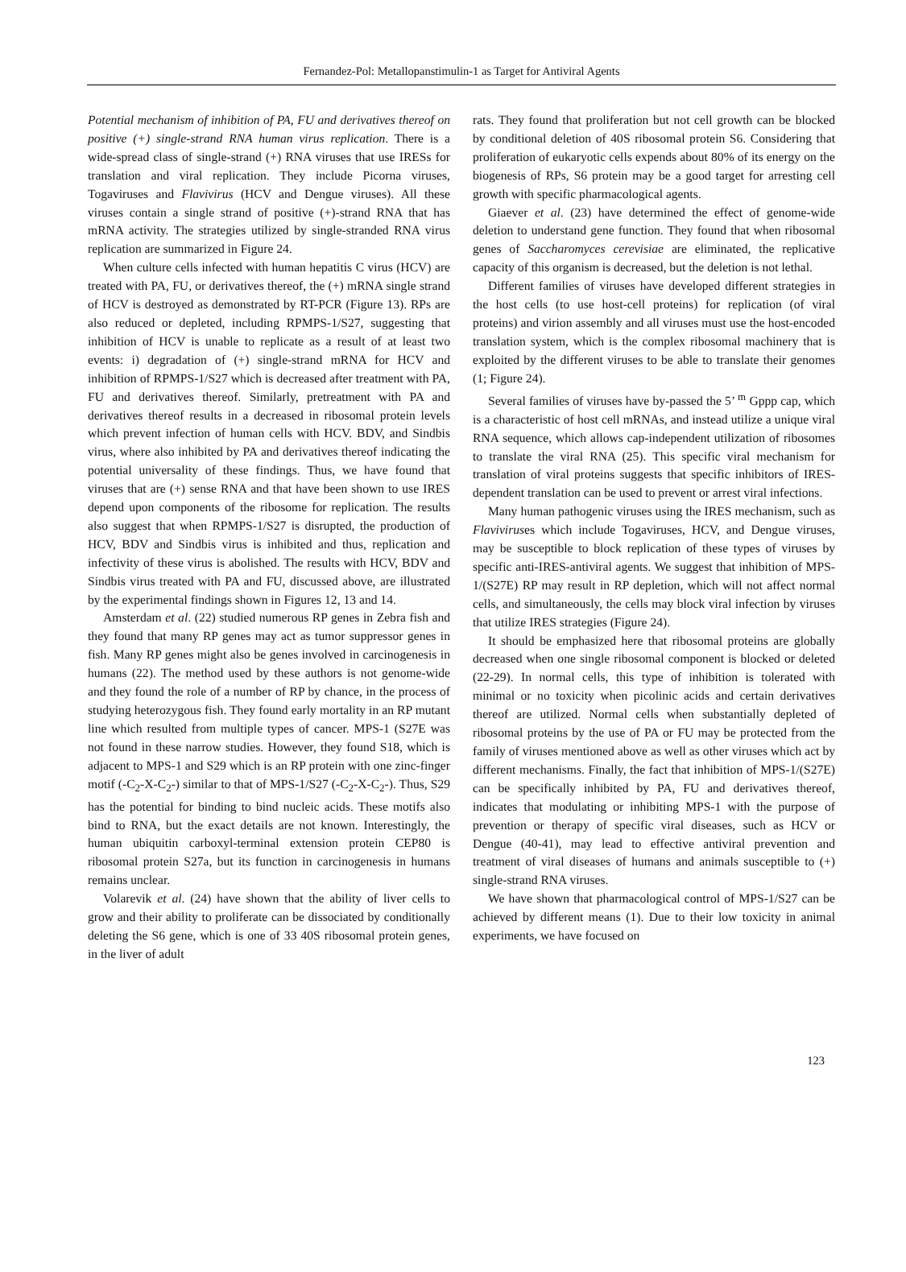Fernandez-Pol: Metallopanstimulin-1 as Target for Antiviral Agents
Potential mechanism of inhibition of PA, FU and derivatives thereof on positive (+) single-strand RNA human virus replication. There is a wide-spread class of single-strand (+) RNA viruses that use IRESs for translation and viral replication. They include Picorna viruses, Togaviruses and Flavivirus (HCV and Dengue viruses). All these viruses contain a single strand of positive (+)-strand RNA that has mRNA activity. The strategies utilized by single-stranded RNA virus replication are summarized in Figure 24.
When culture cells infected with human hepatitis C virus (HCV) are treated with PA, FU, or derivatives thereof, the (+) mRNA single strand of HCV is destroyed as demonstrated by RT-PCR (Figure 13). RPs are also reduced or depleted, including RPMPS-1/S27, suggesting that inhibition of HCV is unable to replicate as a result of at least two events: i) degradation of (+) single-strand mRNA for HCV and inhibition of RPMPS-1/S27 which is decreased after treatment with PA, FU and derivatives thereof. Similarly, pretreatment with PA and derivatives thereof results in a decreased in ribosomal protein levels which prevent infection of human cells with HCV. BDV, and Sindbis virus, where also inhibited by PA and derivatives thereof indicating the potential universality of these findings. Thus, we have found that viruses that are (+) sense RNA and that have been shown to use IRES depend upon components of the ribosome for replication. The results also suggest that when RPMPS-1/S27 is disrupted, the production of HCV, BDV and Sindbis virus is inhibited and thus, replication and infectivity of these virus is abolished. The results with HCV, BDV and Sindbis virus treated with PA and FU, discussed above, are illustrated by the experimental findings shown in Figures 12, 13 and 14.
Amsterdam et al. (22) studied numerous RP genes in Zebra fish and they found that many RP genes may act as tumor suppressor genes in fish. Many RP genes might also be genes involved in carcinogenesis in humans (22). The method used by these authors is not genome-wide and they found the role of a number of RP by chance, in the process of studying heterozygous fish. They found early mortality in an RP mutant line which resulted from multiple types of cancer. MPS-1 (S27E was not found in these narrow studies. However, they found S18, which is adjacent to MPS-1 and S29 which is an RP protein with one zinc-finger motif (-C<sub>2</sub>-X-C<sub>2</sub>-) similar to that of MPS-1/S27 (-C<sub>2</sub>-X-C<sub>2</sub>-). Thus, S29 has the potential for binding to bind nucleic acids. These motifs also bind to RNA, but the exact details are not known. Interestingly, the human ubiquitin carboxyl-terminal extension protein CEP80 is ribosomal protein S27a, but its function in carcinogenesis in humans remains unclear.
Volarevik et al. (24) have shown that the ability of liver cells to grow and their ability to proliferate can be dissociated by conditionally deleting the S6 gene, which is one of 33 40S ribosomal protein genes, in the liver of adult
rats. They found that proliferation but not cell growth can be blocked by conditional deletion of 40S ribosomal protein S6. Considering that proliferation of eukaryotic cells expends about 80% of its energy on the biogenesis of RPs, S6 protein may be a good target for arresting cell growth with specific pharmacological agents.
Giaever et al. (23) have determined the effect of genome-wide deletion to understand gene function. They found that when ribosomal genes of Saccharomyces cerevisiae are eliminated, the replicative capacity of this organism is decreased, but the deletion is not lethal.
Different families of viruses have developed different strategies in the host cells (to use host-cell proteins) for replication (of viral proteins) and virion assembly and all viruses must use the host-encoded translation system, which is the complex ribosomal machinery that is exploited by the different viruses to be able to translate their genomes (1; Figure 24).
Several families of viruses have by-passed the 5’ <sup>m</sup> Gppp cap, which is a characteristic of host cell mRNAs, and instead utilize a unique viral RNA sequence, which allows cap-independent utilization of ribosomes to translate the viral RNA (25). This specific viral mechanism for translation of viral proteins suggests that specific inhibitors of IRES-dependent translation can be used to prevent or arrest viral infections.
Many human pathogenic viruses using the IRES mechanism, such as Flaviviruses which include Togaviruses, HCV, and Dengue viruses, may be susceptible to block replication of these types of viruses by specific anti-IRES-antiviral agents. We suggest that inhibition of MPS-1/(S27E) RP may result in RP depletion, which will not affect normal cells, and simultaneously, the cells may block viral infection by viruses that utilize IRES strategies (Figure 24).
It should be emphasized here that ribosomal proteins are globally decreased when one single ribosomal component is blocked or deleted (22-29). In normal cells, this type of inhibition is tolerated with minimal or no toxicity when picolinic acids and certain derivatives thereof are utilized. Normal cells when substantially depleted of ribosomal proteins by the use of PA or FU may be protected from the family of viruses mentioned above as well as other viruses which act by different mechanisms. Finally, the fact that inhibition of MPS-1/(S27E) can be specifically inhibited by PA, FU and derivatives thereof, indicates that modulating or inhibiting MPS-1 with the purpose of prevention or therapy of specific viral diseases, such as HCV or Dengue (40-41), may lead to effective antiviral prevention and treatment of viral diseases of humans and animals susceptible to (+) single-strand RNA viruses.
We have shown that pharmacological control of MPS-1/S27 can be achieved by different means (1). Due to their low toxicity in animal experiments, we have focused on
123